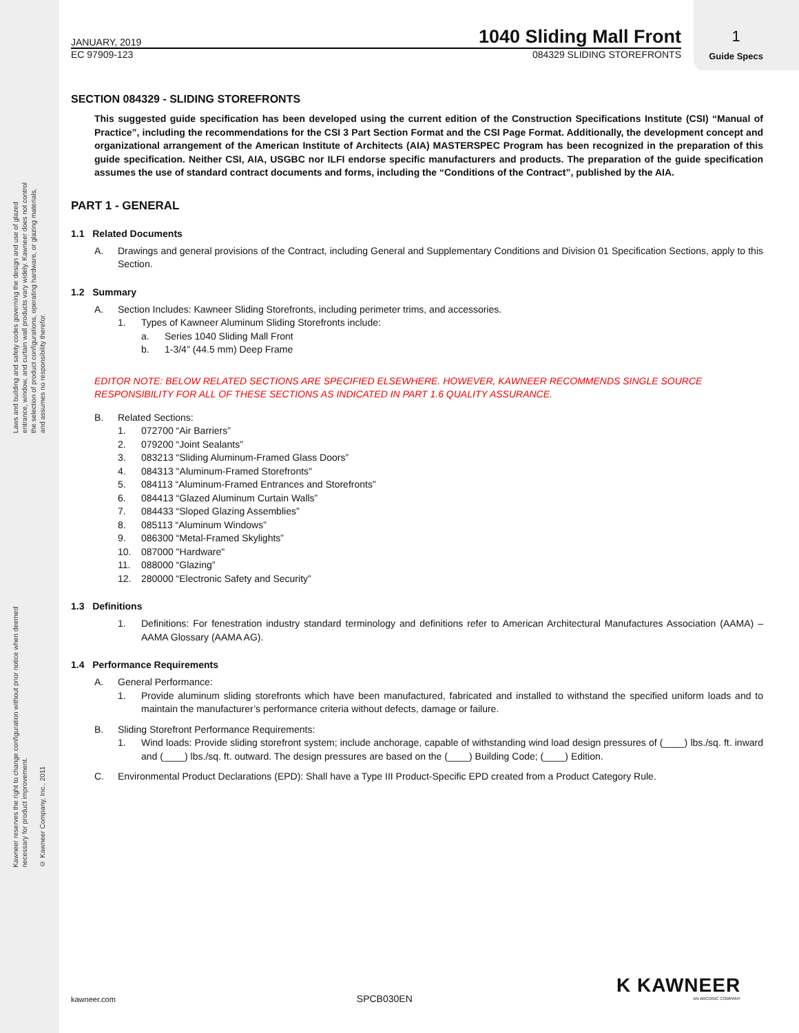Laws and building and safety codes governing the design and use of glazed
entrance, window, and curtain wall products vary widely. Kawneer does not control
the selection of product configurations, operating hardware, or glazing materials,
and assumes no responsibility therefor.
Kawneer reserves the right to change configuration without prior notice when deemed
necessary for product improvement.
© Kawneer Company, Inc., 2011
1
Guide Specs
JANUARY, 2019 1040 Sliding Mall Front
EC 97909-123 084329 SLIDING STOREFRONTS
SECTION 084329 - SLIDING STOREFRONTS
This suggested guide specification has been developed using the current edition of the Construction Specifications Institute (CSI) “Manual of Practice”, including the recommendations for the CSI 3 Part Section Format and the CSI Page Format. Additionally, the development concept and organizational arrangement of the American Institute of Architects (AIA) MASTERSPEC Program has been recognized in the preparation of this guide specification. Neither CSI, AIA, USGBC nor ILFI endorse specific manufacturers and products. The preparation of the guide specification assumes the use of standard contract documents and forms, including the “Conditions of the Contract”, published by the AIA.
PART 1 - GENERAL
1.1 Related Documents
A. Drawings and general provisions of the Contract, including General and Supplementary Conditions and Division 01 Specification Sections, apply to this Section.
1.2 Summary
A. Section Includes: Kawneer Sliding Storefronts, including perimeter trims, and accessories.
1. Types of Kawneer Aluminum Sliding Storefronts include:
a. Series 1040 Sliding Mall Front
b. 1-3/4" (44.5 mm) Deep Frame
EDITOR NOTE: BELOW RELATED SECTIONS ARE SPECIFIED ELSEWHERE. HOWEVER, KAWNEER RECOMMENDS SINGLE SOURCE RESPONSIBILITY FOR ALL OF THESE SECTIONS AS INDICATED IN PART 1.6 QUALITY ASSURANCE.
B. Related Sections:
1. 072700 “Air Barriers”
2. 079200 “Joint Sealants”
3. 083213 “Sliding Aluminum-Framed Glass Doors”
4. 084313 "Aluminum-Framed Storefronts"
5. 084113 “Aluminum-Framed Entrances and Storefronts”
6. 084413 “Glazed Aluminum Curtain Walls”
7. 084433 “Sloped Glazing Assemblies”
8. 085113 “Aluminum Windows”
9. 086300 “Metal-Framed Skylights”
10. 087000 "Hardware"
11. 088000 “Glazing”
12. 280000 “Electronic Safety and Security”
1.3 Definitions
1. Definitions: For fenestration industry standard terminology and definitions refer to American Architectural Manufactures Association (AAMA) – AAMA Glossary (AAMA AG).
1.4 Performance Requirements
A. General Performance:
1. Provide aluminum sliding storefronts which have been manufactured, fabricated and installed to withstand the specified uniform loads and to maintain the manufacturer’s performance criteria without defects, damage or failure.
B. Sliding Storefront Performance Requirements:
1. Wind loads: Provide sliding storefront system; include anchorage, capable of withstanding wind load design pressures of (____) lbs./sq. ft. inward and (____) lbs./sq. ft. outward. The design pressures are based on the (____) Building Code; (____) Edition.
C. Environmental Product Declarations (EPD): Shall have a Type III Product-Specific EPD created from a Product Category Rule.
K KAWNEER
AN ARCONIC COMPANY
kawneer.com SPCB030EN